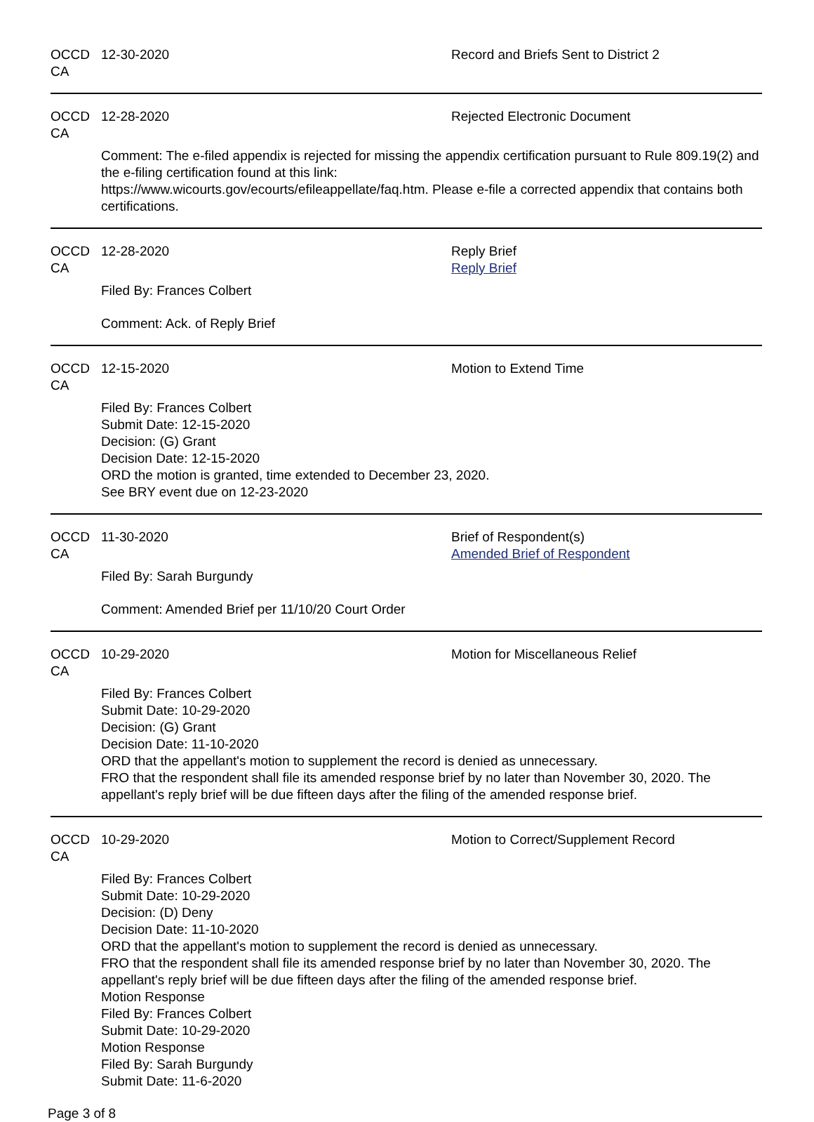OCCD CA 12-30-2020 Record and Briefs Sent to District 2
OCCD CA 12-28-2020 Rejected Electronic Document
Comment: The e-filed appendix is rejected for missing the appendix certification pursuant to Rule 809.19(2) and the e-filing certification found at this link:
https://www.wicourts.gov/ecourts/efileappellate/faq.htm. Please e-file a corrected appendix that contains both certifications.
OCCD CA 12-28-2020 Reply Brief
Reply Brief
Filed By: Frances Colbert
Comment: Ack. of Reply Brief
OCCD CA 12-15-2020 Motion to Extend Time
Filed By: Frances Colbert
Submit Date: 12-15-2020
Decision: (G) Grant
Decision Date: 12-15-2020
ORD the motion is granted, time extended to December 23, 2020.
See BRY event due on 12-23-2020
OCCD CA 11-30-2020 Brief of Respondent(s)
Amended Brief of Respondent
Filed By: Sarah Burgundy
Comment: Amended Brief per 11/10/20 Court Order
OCCD CA 10-29-2020 Motion for Miscellaneous Relief
Filed By: Frances Colbert
Submit Date: 10-29-2020
Decision: (G) Grant
Decision Date: 11-10-2020
ORD that the appellant's motion to supplement the record is denied as unnecessary.
FRO that the respondent shall file its amended response brief by no later than November 30, 2020. The appellant's reply brief will be due fifteen days after the filing of the amended response brief.
OCCD CA 10-29-2020 Motion to Correct/Supplement Record
Filed By: Frances Colbert
Submit Date: 10-29-2020
Decision: (D) Deny
Decision Date: 11-10-2020
ORD that the appellant's motion to supplement the record is denied as unnecessary.
FRO that the respondent shall file its amended response brief by no later than November 30, 2020. The appellant's reply brief will be due fifteen days after the filing of the amended response brief.
Motion Response
Filed By: Frances Colbert
Submit Date: 10-29-2020
Motion Response
Filed By: Sarah Burgundy
Submit Date: 11-6-2020
Page 3 of 8